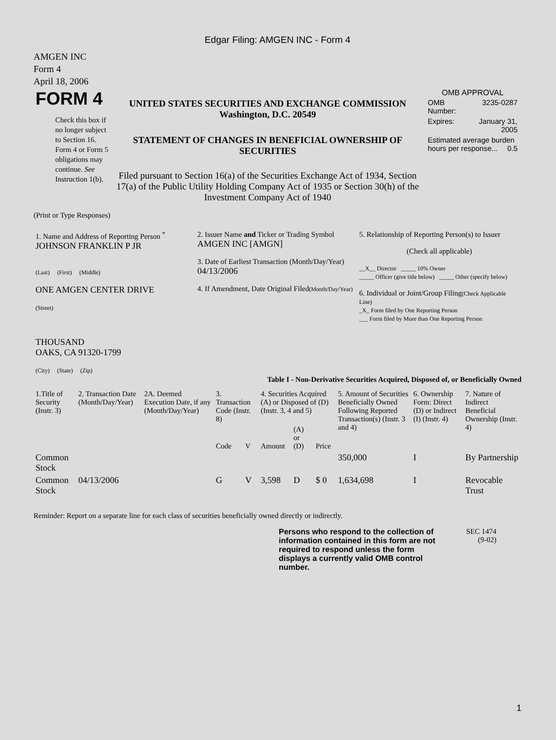Edgar Filing: AMGEN INC - Form 4
AMGEN INC
Form 4
April 18, 2006
| FORM 4 Check this box if no longer subject to Section 16. Form 4 or Form 5 obligations may continue. See Instruction 1(b). | UNITED STATES SECURITIES AND EXCHANGE COMMISSION Washington, D.C. 20549 STATEMENT OF CHANGES IN BENEFICIAL OWNERSHIP OF SECURITIES Filed pursuant to Section 16(a) of the Securities Exchange Act of 1934, Section 17(a) of the Public Utility Holding Company Act of 1935 or Section 30(h) of the Investment Company Act of 1940 | OMB APPROVAL / OMB Number: / 3235-0287 / / Expires: / January 31, 2005 / / Estimated average burden hours per response... 0.5 / / |
(Print or Type Responses)
| 1. Name and Address of Reporting Person <sup>*</sup> JOHNSON FRANKLIN P JR (Last) (First) (Middle) ONE AMGEN CENTER DRIVE (Street) THOUSAND OAKS, CA 91320-1799 (City) (State) (Zip) | 2. Issuer Name and Ticker or Trading Symbol AMGEN INC [AMGN] 3. Date of Earliest Transaction (Month/Day/Year) 04/13/2006 4. If Amendment, Date Original Filed (Month/Day/Year) | 5. Relationship of Reporting Person(s) to Issuer (Check all applicable) __X__ Director _____ 10% Owner _____ Officer (give title below) _____ Other (specify below) 6. Individual or Joint/Group Filing (Check Applicable Line) _X_ Form filed by One Reporting Person ___ Form filed by More than One Reporting Person |
Table I - Non-Derivative Securities Acquired, Disposed of, or Beneficially Owned
| 1.Title of Security (Instr. 3) | 2. Transaction Date (Month/Day/Year) | 2A. Deemed Execution Date, if any (Month/Day/Year) | 3. Transaction Code (Instr. 8) | | 4. Securities Acquired (A) or Disposed of (D) (Instr. 3, 4 and 5) | | | 5. Amount of Securities Beneficially Owned Following Reported Transaction(s) (Instr. 3 and 4) | 6. Ownership Form: Direct (D) or Indirect (I) (Instr. 4) | 7. Nature of Indirect Beneficial Ownership (Instr. 4) |
| --- | --- | --- | --- | --- | --- | --- | --- | --- | --- | --- |
| | | | Code | V | Amount | (A) or (D) | Price | | | |
| Common Stock | | | | | | | | 350,000 | I | By Partnership |
| Common Stock | 04/13/2006 | | G | V | 3,598 | D | $ 0 | 1,634,698 | I | Revocable Trust |
Reminder: Report on a separate line for each class of securities beneficially owned directly or indirectly.
Persons who respond to the collection of information contained in this form are not required to respond unless the form displays a currently valid OMB control number.
SEC 1474
(9-02)
1